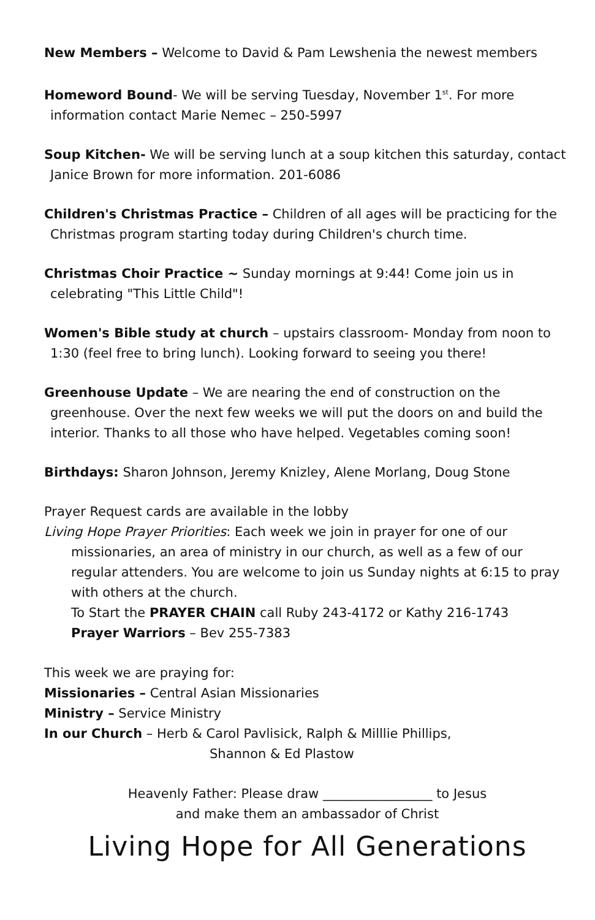New Members – Welcome to David & Pam Lewshenia the newest members
Homeword Bound- We will be serving Tuesday, November 1<sup>st</sup>. For more information contact Marie Nemec – 250-5997
Soup Kitchen- We will be serving lunch at a soup kitchen this saturday, contact Janice Brown for more information. 201-6086
Children's Christmas Practice – Children of all ages will be practicing for the Christmas program starting today during Children's church time.
Christmas Choir Practice ~ Sunday mornings at 9:44! Come join us in celebrating "This Little Child"!
Women's Bible study at church – upstairs classroom- Monday from noon to 1:30 (feel free to bring lunch). Looking forward to seeing you there!
Greenhouse Update – We are nearing the end of construction on the greenhouse. Over the next few weeks we will put the doors on and build the interior. Thanks to all those who have helped. Vegetables coming soon!
Birthdays: Sharon Johnson, Jeremy Knizley, Alene Morlang, Doug Stone
Prayer Request cards are available in the lobby
Living Hope Prayer Priorities: Each week we join in prayer for one of our missionaries, an area of ministry in our church, as well as a few of our regular attenders. You are welcome to join us Sunday nights at 6:15 to pray with others at the church.
To Start the PRAYER CHAIN call Ruby 243-4172 or Kathy 216-1743
Prayer Warriors – Bev 255-7383
This week we are praying for:
Missionaries – Central Asian Missionaries
Ministry – Service Ministry
In our Church – Herb & Carol Pavlisick, Ralph & Milllie Phillips,
Shannon & Ed Plastow
Heavenly Father: Please draw _________________ to Jesus
and make them an ambassador of Christ
Living Hope for All Generations